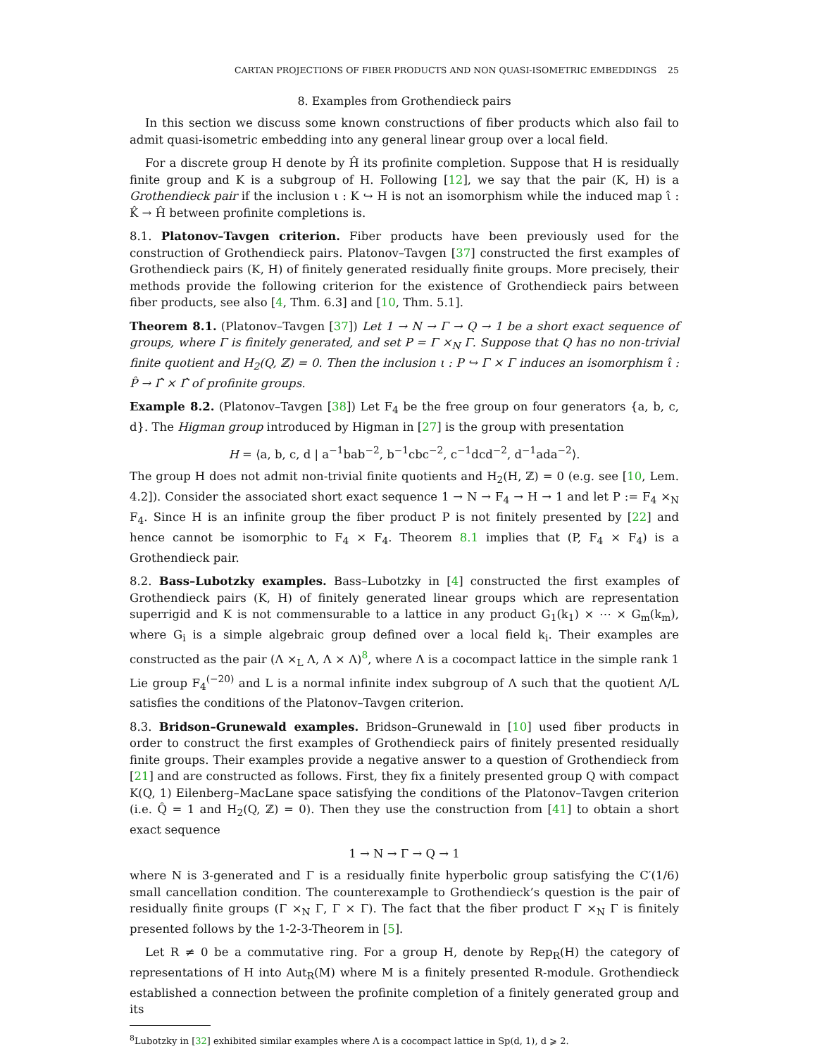CARTAN PROJECTIONS OF FIBER PRODUCTS AND NON QUASI-ISOMETRIC EMBEDDINGS 25
8. Examples from Grothendieck pairs
In this section we discuss some known constructions of fiber products which also fail to admit quasi-isometric embedding into any general linear group over a local field.
For a discrete group H denote by Ĥ its profinite completion. Suppose that H is residually finite group and K is a subgroup of H. Following [12], we say that the pair (K, H) is a Grothendieck pair if the inclusion ι : K ↪ H is not an isomorphism while the induced map ι̂ : K̂ → Ĥ between profinite completions is.
8.1. Platonov–Tavgen criterion. Fiber products have been previously used for the construction of Grothendieck pairs. Platonov–Tavgen [37] constructed the first examples of Grothendieck pairs (K, H) of finitely generated residually finite groups. More precisely, their methods provide the following criterion for the existence of Grothendieck pairs between fiber products, see also [4, Thm. 6.3] and [10, Thm. 5.1].
Theorem 8.1. (Platonov–Tavgen [37]) Let 1 → N → Γ → Q → 1 be a short exact sequence of groups, where Γ is finitely generated, and set P = Γ ×<sub>N</sub> Γ. Suppose that Q has no non-trivial finite quotient and H<sub>2</sub>(Q, ℤ) = 0. Then the inclusion ι : P ↪ Γ × Γ induces an isomorphism ι̂ : P̂ → Γ̂ × Γ̂ of profinite groups.
Example 8.2. (Platonov–Tavgen [38]) Let F<sub>4</sub> be the free group on four generators {a, b, c, d}. The Higman group introduced by Higman in [27] is the group with presentation
H = ⟨a, b, c, d | a<sup>−1</sup>bab<sup>−2</sup>, b<sup>−1</sup>cbc<sup>−2</sup>, c<sup>−1</sup>dcd<sup>−2</sup>, d<sup>−1</sup>ada<sup>−2</sup>⟩.
The group H does not admit non-trivial finite quotients and H<sub>2</sub>(H, ℤ) = 0 (e.g. see [10, Lem. 4.2]). Consider the associated short exact sequence 1 → N → F<sub>4</sub> → H → 1 and let P := F<sub>4</sub> ×<sub>N</sub> F<sub>4</sub>. Since H is an infinite group the fiber product P is not finitely presented by [22] and hence cannot be isomorphic to F<sub>4</sub> × F<sub>4</sub>. Theorem 8.1 implies that (P, F<sub>4</sub> × F<sub>4</sub>) is a Grothendieck pair.
8.2. Bass–Lubotzky examples. Bass–Lubotzky in [4] constructed the first examples of Grothendieck pairs (K, H) of finitely generated linear groups which are representation superrigid and K is not commensurable to a lattice in any product G<sub>1</sub>(k<sub>1</sub>) × ⋯ × G<sub>m</sub>(k<sub>m</sub>), where G<sub>i</sub> is a simple algebraic group defined over a local field k<sub>i</sub>. Their examples are constructed as the pair (Λ ×<sub>L</sub> Λ, Λ × Λ)<sup>8</sup>, where Λ is a cocompact lattice in the simple rank 1 Lie group F<sub>4</sub><sup>(−20)</sup> and L is a normal infinite index subgroup of Λ such that the quotient Λ/L satisfies the conditions of the Platonov–Tavgen criterion.
8.3. Bridson–Grunewald examples. Bridson–Grunewald in [10] used fiber products in order to construct the first examples of Grothendieck pairs of finitely presented residually finite groups. Their examples provide a negative answer to a question of Grothendieck from [21] and are constructed as follows. First, they fix a finitely presented group Q with compact K(Q, 1) Eilenberg–MacLane space satisfying the conditions of the Platonov–Tavgen criterion (i.e. Q̂ = 1 and H<sub>2</sub>(Q, ℤ) = 0). Then they use the construction from [41] to obtain a short exact sequence
1 → N → Γ → Q → 1
where N is 3-generated and Γ is a residually finite hyperbolic group satisfying the C′(1/6) small cancellation condition. The counterexample to Grothendieck’s question is the pair of residually finite groups (Γ ×<sub>N</sub> Γ, Γ × Γ). The fact that the fiber product Γ ×<sub>N</sub> Γ is finitely presented follows by the 1-2-3-Theorem in [5].
Let R ≠ 0 be a commutative ring. For a group H, denote by Rep<sub>R</sub>(H) the category of representations of H into Aut<sub>R</sub>(M) where M is a finitely presented R-module. Grothendieck established a connection between the profinite completion of a finitely generated group and its
<sup>8</sup> Lubotzky in [32] exhibited similar examples where Λ is a cocompact lattice in Sp(d, 1), d ⩾ 2.